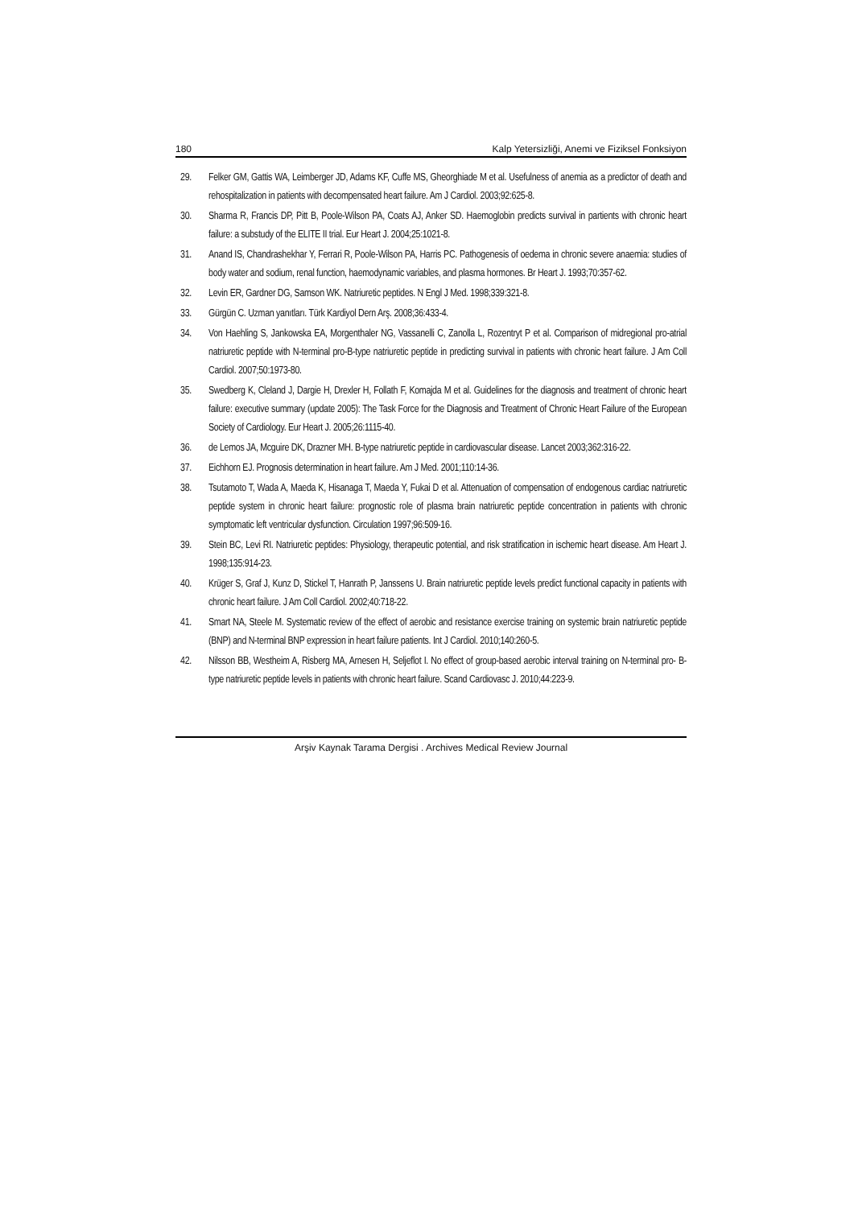180 Kalp Yetersizliği, Anemi ve Fiziksel Fonksiyon
29. Felker GM, Gattis WA, Leimberger JD, Adams KF, Cuffe MS, Gheorghiade M et al. Usefulness of anemia as a predictor of death and rehospitalization in patients with decompensated heart failure. Am J Cardiol. 2003;92:625-8.
30. Sharma R, Francis DP, Pitt B, Poole-Wilson PA, Coats AJ, Anker SD. Haemoglobin predicts survival in partients with chronic heart failure: a substudy of the ELITE II trial. Eur Heart J. 2004;25:1021-8.
31. Anand IS, Chandrashekhar Y, Ferrari R, Poole-Wilson PA, Harris PC. Pathogenesis of oedema in chronic severe anaemia: studies of body water and sodium, renal function, haemodynamic variables, and plasma hormones. Br Heart J. 1993;70:357-62.
32. Levin ER, Gardner DG, Samson WK. Natriuretic peptides. N Engl J Med. 1998;339:321-8.
33. Gürgün C. Uzman yanıtları. Türk Kardiyol Dern Arş. 2008;36:433-4.
34. Von Haehling S, Jankowska EA, Morgenthaler NG, Vassanelli C, Zanolla L, Rozentryt P et al. Comparison of midregional pro-atrial natriuretic peptide with N-terminal pro-B-type natriuretic peptide in predicting survival in patients with chronic heart failure. J Am Coll Cardiol. 2007;50:1973-80.
35. Swedberg K, Cleland J, Dargie H, Drexler H, Follath F, Komajda M et al. Guidelines for the diagnosis and treatment of chronic heart failure: executive summary (update 2005): The Task Force for the Diagnosis and Treatment of Chronic Heart Failure of the European Society of Cardiology. Eur Heart J. 2005;26:1115-40.
36. de Lemos JA, Mcguire DK, Drazner MH. B-type natriuretic peptide in cardiovascular disease. Lancet 2003;362:316-22.
37. Eichhorn EJ. Prognosis determination in heart failure. Am J Med. 2001;110:14-36.
38. Tsutamoto T, Wada A, Maeda K, Hisanaga T, Maeda Y, Fukai D et al. Attenuation of compensation of endogenous cardiac natriuretic peptide system in chronic heart failure: prognostic role of plasma brain natriuretic peptide concentration in patients with chronic symptomatic left ventricular dysfunction. Circulation 1997;96:509-16.
39. Stein BC, Levi RI. Natriuretic peptides: Physiology, therapeutic potential, and risk stratification in ischemic heart disease. Am Heart J. 1998;135:914-23.
40. Krüger S, Graf J, Kunz D, Stickel T, Hanrath P, Janssens U. Brain natriuretic peptide levels predict functional capacity in patients with chronic heart failure. J Am Coll Cardiol. 2002;40:718-22.
41. Smart NA, Steele M. Systematic review of the effect of aerobic and resistance exercise training on systemic brain natriuretic peptide (BNP) and N-terminal BNP expression in heart failure patients. Int J Cardiol. 2010;140:260-5.
42. Nilsson BB, Westheim A, Risberg MA, Arnesen H, Seljeflot I. No effect of group-based aerobic interval training on N-terminal pro- B-type natriuretic peptide levels in patients with chronic heart failure. Scand Cardiovasc J. 2010;44:223-9.
Arşiv Kaynak Tarama Dergisi . Archives Medical Review Journal